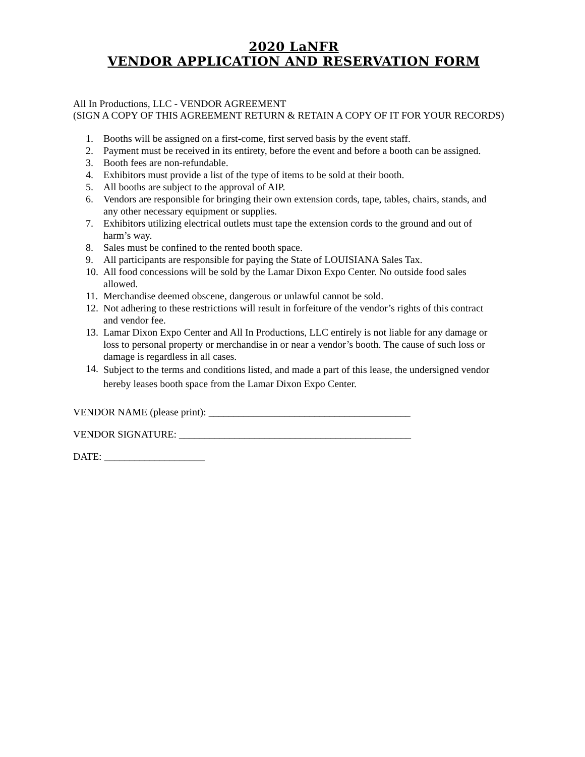2020 LaNFR
VENDOR APPLICATION AND RESERVATION FORM
All In Productions, LLC - VENDOR AGREEMENT
(SIGN A COPY OF THIS AGREEMENT RETURN & RETAIN A COPY OF IT FOR YOUR RECORDS)
1. Booths will be assigned on a first-come, first served basis by the event staff.
2. Payment must be received in its entirety, before the event and before a booth can be assigned.
3. Booth fees are non-refundable.
4. Exhibitors must provide a list of the type of items to be sold at their booth.
5. All booths are subject to the approval of AIP.
6. Vendors are responsible for bringing their own extension cords, tape, tables, chairs, stands, and any other necessary equipment or supplies.
7. Exhibitors utilizing electrical outlets must tape the extension cords to the ground and out of harm’s way.
8. Sales must be confined to the rented booth space.
9. All participants are responsible for paying the State of LOUISIANA Sales Tax.
10. All food concessions will be sold by the Lamar Dixon Expo Center. No outside food sales allowed.
11. Merchandise deemed obscene, dangerous or unlawful cannot be sold.
12. Not adhering to these restrictions will result in forfeiture of the vendor’s rights of this contract and vendor fee.
13. Lamar Dixon Expo Center and All In Productions, LLC entirely is not liable for any damage or loss to personal property or merchandise in or near a vendor’s booth. The cause of such loss or damage is regardless in all cases.
14. Subject to the terms and conditions listed, and made a part of this lease, the undersigned vendor hereby leases booth space from the Lamar Dixon Expo Center.
VENDOR NAME (please print): ________________________________________
VENDOR SIGNATURE: ______________________________________________
DATE: ____________________